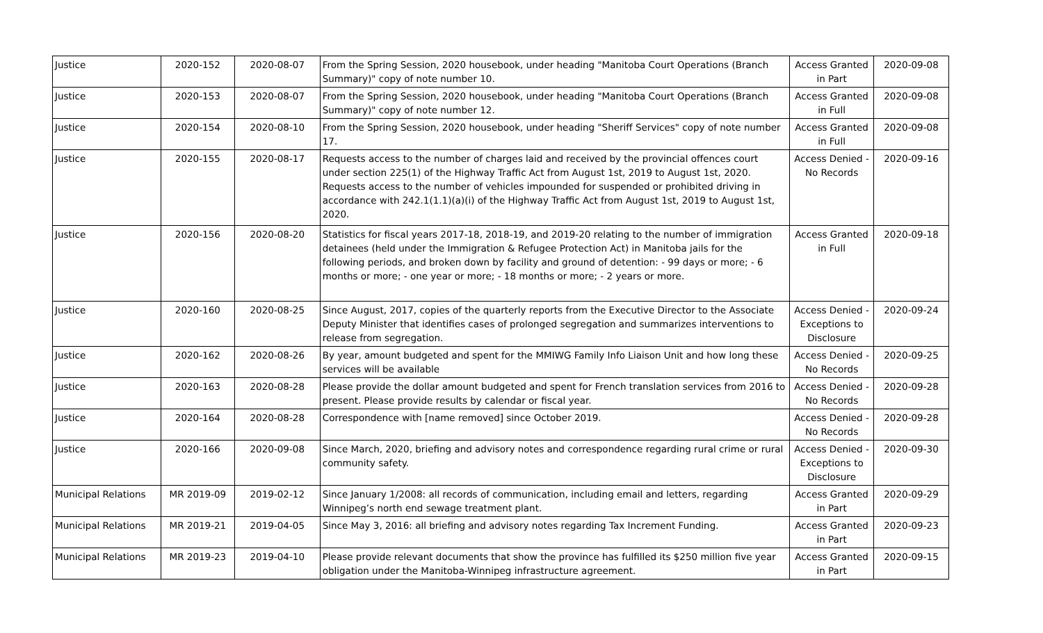| Justice | 2020-152 | 2020-08-07 | From the Spring Session, 2020 housebook, under heading "Manitoba Court Operations (Branch Summary)" copy of note number 10. | Access Granted in Part | 2020-09-08 |
| Justice | 2020-153 | 2020-08-07 | From the Spring Session, 2020 housebook, under heading "Manitoba Court Operations (Branch Summary)" copy of note number 12. | Access Granted in Full | 2020-09-08 |
| Justice | 2020-154 | 2020-08-10 | From the Spring Session, 2020 housebook, under heading "Sheriff Services" copy of note number 17. | Access Granted in Full | 2020-09-08 |
| Justice | 2020-155 | 2020-08-17 | Requests access to the number of charges laid and received by the provincial offences court under section 225(1) of the Highway Traffic Act from August 1st, 2019 to August 1st, 2020. Requests access to the number of vehicles impounded for suspended or prohibited driving in accordance with 242.1(1.1)(a)(i) of the Highway Traffic Act from August 1st, 2019 to August 1st, 2020. | Access Denied - No Records | 2020-09-16 |
| Justice | 2020-156 | 2020-08-20 | Statistics for fiscal years 2017-18, 2018-19, and 2019-20 relating to the number of immigration detainees (held under the Immigration & Refugee Protection Act) in Manitoba jails for the following periods, and broken down by facility and ground of detention: - 99 days or more; - 6 months or more; - one year or more; - 18 months or more; - 2 years or more. | Access Granted in Full | 2020-09-18 |
| Justice | 2020-160 | 2020-08-25 | Since August, 2017, copies of the quarterly reports from the Executive Director to the Associate Deputy Minister that identifies cases of prolonged segregation and summarizes interventions to release from segregation. | Access Denied - Exceptions to Disclosure | 2020-09-24 |
| Justice | 2020-162 | 2020-08-26 | By year, amount budgeted and spent for the MMIWG Family Info Liaison Unit and how long these services will be available | Access Denied - No Records | 2020-09-25 |
| Justice | 2020-163 | 2020-08-28 | Please provide the dollar amount budgeted and spent for French translation services from 2016 to present. Please provide results by calendar or fiscal year. | Access Denied - No Records | 2020-09-28 |
| Justice | 2020-164 | 2020-08-28 | Correspondence with [name removed] since October 2019. | Access Denied - No Records | 2020-09-28 |
| Justice | 2020-166 | 2020-09-08 | Since March, 2020, briefing and advisory notes and correspondence regarding rural crime or rural community safety. | Access Denied - Exceptions to Disclosure | 2020-09-30 |
| Municipal Relations | MR 2019-09 | 2019-02-12 | Since January 1/2008: all records of communication, including email and letters, regarding Winnipeg’s north end sewage treatment plant. | Access Granted in Part | 2020-09-29 |
| Municipal Relations | MR 2019-21 | 2019-04-05 | Since May 3, 2016: all briefing and advisory notes regarding Tax Increment Funding. | Access Granted in Part | 2020-09-23 |
| Municipal Relations | MR 2019-23 | 2019-04-10 | Please provide relevant documents that show the province has fulfilled its $250 million five year obligation under the Manitoba-Winnipeg infrastructure agreement. | Access Granted in Part | 2020-09-15 |